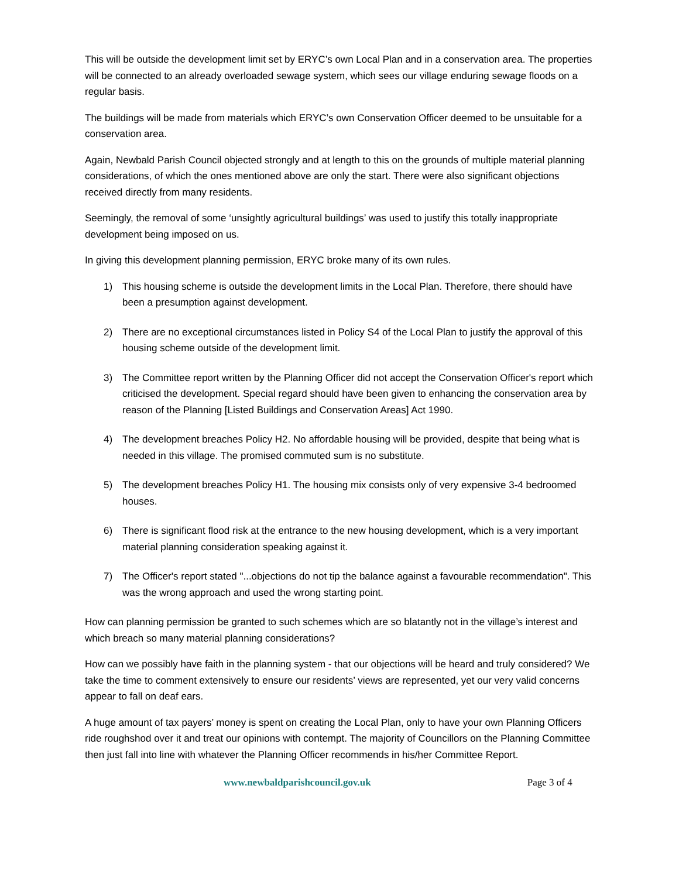This will be outside the development limit set by ERYC’s own Local Plan and in a conservation area. The properties will be connected to an already overloaded sewage system, which sees our village enduring sewage floods on a regular basis.
The buildings will be made from materials which ERYC’s own Conservation Officer deemed to be unsuitable for a conservation area.
Again, Newbald Parish Council objected strongly and at length to this on the grounds of multiple material planning considerations, of which the ones mentioned above are only the start. There were also significant objections received directly from many residents.
Seemingly, the removal of some ‘unsightly agricultural buildings’ was used to justify this totally inappropriate development being imposed on us.
In giving this development planning permission, ERYC broke many of its own rules.
1) This housing scheme is outside the development limits in the Local Plan. Therefore, there should have been a presumption against development.
2) There are no exceptional circumstances listed in Policy S4 of the Local Plan to justify the approval of this housing scheme outside of the development limit.
3) The Committee report written by the Planning Officer did not accept the Conservation Officer's report which criticised the development. Special regard should have been given to enhancing the conservation area by reason of the Planning [Listed Buildings and Conservation Areas] Act 1990.
4) The development breaches Policy H2. No affordable housing will be provided, despite that being what is needed in this village. The promised commuted sum is no substitute.
5) The development breaches Policy H1. The housing mix consists only of very expensive 3-4 bedroomed houses.
6) There is significant flood risk at the entrance to the new housing development, which is a very important material planning consideration speaking against it.
7) The Officer's report stated "...objections do not tip the balance against a favourable recommendation". This was the wrong approach and used the wrong starting point.
How can planning permission be granted to such schemes which are so blatantly not in the village’s interest and which breach so many material planning considerations?
How can we possibly have faith in the planning system - that our objections will be heard and truly considered? We take the time to comment extensively to ensure our residents’ views are represented, yet our very valid concerns appear to fall on deaf ears.
A huge amount of tax payers’ money is spent on creating the Local Plan, only to have your own Planning Officers ride roughshod over it and treat our opinions with contempt. The majority of Councillors on the Planning Committee then just fall into line with whatever the Planning Officer recommends in his/her Committee Report.
www.newbaldparishcouncil.gov.uk Page 3 of 4